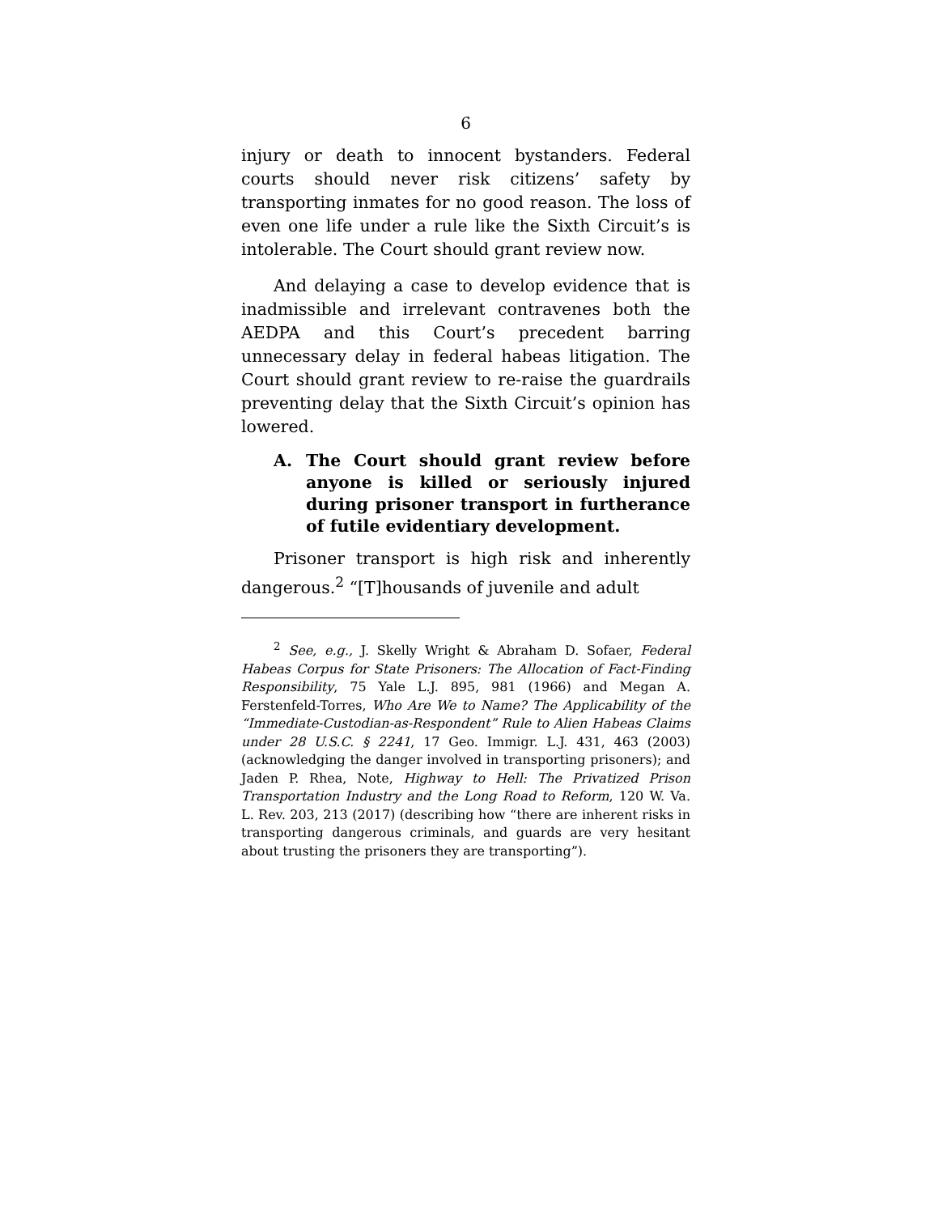6
injury or death to innocent bystanders. Federal courts should never risk citizens’ safety by transporting inmates for no good reason. The loss of even one life under a rule like the Sixth Circuit’s is intolerable. The Court should grant review now.
And delaying a case to develop evidence that is inadmissible and irrelevant contravenes both the AEDPA and this Court’s precedent barring unnecessary delay in federal habeas litigation. The Court should grant review to re-raise the guardrails preventing delay that the Sixth Circuit’s opinion has lowered.
A. The Court should grant review before anyone is killed or seriously injured during prisoner transport in furtherance of futile evidentiary development.
Prisoner transport is high risk and inherently dangerous.<sup>2</sup> “[T]housands of juvenile and adult
<sup>2</sup> See, e.g., J. Skelly Wright & Abraham D. Sofaer, Federal Habeas Corpus for State Prisoners: The Allocation of Fact-Finding Responsibility, 75 Yale L.J. 895, 981 (1966) and Megan A. Ferstenfeld-Torres, Who Are We to Name? The Applicability of the “Immediate-Custodian-as-Respondent” Rule to Alien Habeas Claims under 28 U.S.C. § 2241, 17 Geo. Immigr. L.J. 431, 463 (2003) (acknowledging the danger involved in transporting prisoners); and Jaden P. Rhea, Note, Highway to Hell: The Privatized Prison Transportation Industry and the Long Road to Reform, 120 W. Va. L. Rev. 203, 213 (2017) (describing how “there are inherent risks in transporting dangerous criminals, and guards are very hesitant about trusting the prisoners they are transporting”).